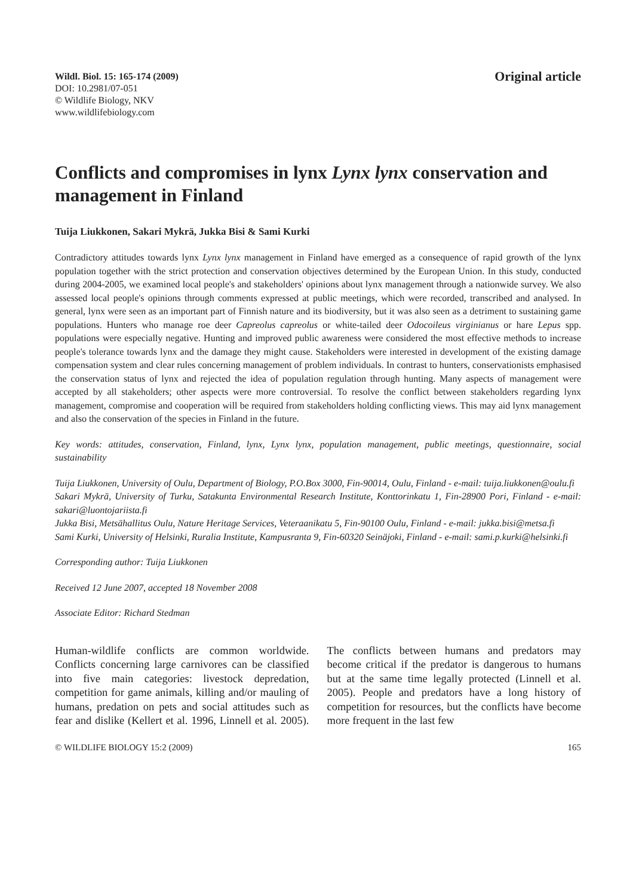Wildl. Biol. 15: 165-174 (2009)
DOI: 10.2981/07-051
© Wildlife Biology, NKV
www.wildlifebiology.com
Original article
Conflicts and compromises in lynx Lynx lynx conservation and management in Finland
Tuija Liukkonen, Sakari Mykrä, Jukka Bisi & Sami Kurki
Contradictory attitudes towards lynx Lynx lynx management in Finland have emerged as a consequence of rapid growth of the lynx population together with the strict protection and conservation objectives determined by the European Union. In this study, conducted during 2004-2005, we examined local people's and stakeholders' opinions about lynx management through a nationwide survey. We also assessed local people's opinions through comments expressed at public meetings, which were recorded, transcribed and analysed. In general, lynx were seen as an important part of Finnish nature and its biodiversity, but it was also seen as a detriment to sustaining game populations. Hunters who manage roe deer Capreolus capreolus or white-tailed deer Odocoileus virginianus or hare Lepus spp. populations were especially negative. Hunting and improved public awareness were considered the most effective methods to increase people's tolerance towards lynx and the damage they might cause. Stakeholders were interested in development of the existing damage compensation system and clear rules concerning management of problem individuals. In contrast to hunters, conservationists emphasised the conservation status of lynx and rejected the idea of population regulation through hunting. Many aspects of management were accepted by all stakeholders; other aspects were more controversial. To resolve the conflict between stakeholders regarding lynx management, compromise and cooperation will be required from stakeholders holding conflicting views. This may aid lynx management and also the conservation of the species in Finland in the future.
Key words: attitudes, conservation, Finland, lynx, Lynx lynx, population management, public meetings, questionnaire, social sustainability
Tuija Liukkonen, University of Oulu, Department of Biology, P.O.Box 3000, Fin-90014, Oulu, Finland - e-mail: tuija.liukkonen@oulu.fi
Sakari Mykrä, University of Turku, Satakunta Environmental Research Institute, Konttorinkatu 1, Fin-28900 Pori, Finland - e-mail: sakari@luontojariista.fi
Jukka Bisi, Metsähallitus Oulu, Nature Heritage Services, Veteraanikatu 5, Fin-90100 Oulu, Finland - e-mail: jukka.bisi@metsa.fi
Sami Kurki, University of Helsinki, Ruralia Institute, Kampusranta 9, Fin-60320 Seinäjoki, Finland - e-mail: sami.p.kurki@helsinki.fi
Corresponding author: Tuija Liukkonen
Received 12 June 2007, accepted 18 November 2008
Associate Editor: Richard Stedman
Human-wildlife conflicts are common worldwide. Conflicts concerning large carnivores can be classified into five main categories: livestock depredation, competition for game animals, killing and/or mauling of humans, predation on pets and social attitudes such as fear and dislike (Kellert et al. 1996, Linnell et al. 2005). The conflicts between humans and predators may become critical if the predator is dangerous to humans but at the same time legally protected (Linnell et al. 2005). People and predators have a long history of competition for resources, but the conflicts have become more frequent in the last few
© WILDLIFE BIOLOGY 15:2 (2009) 165